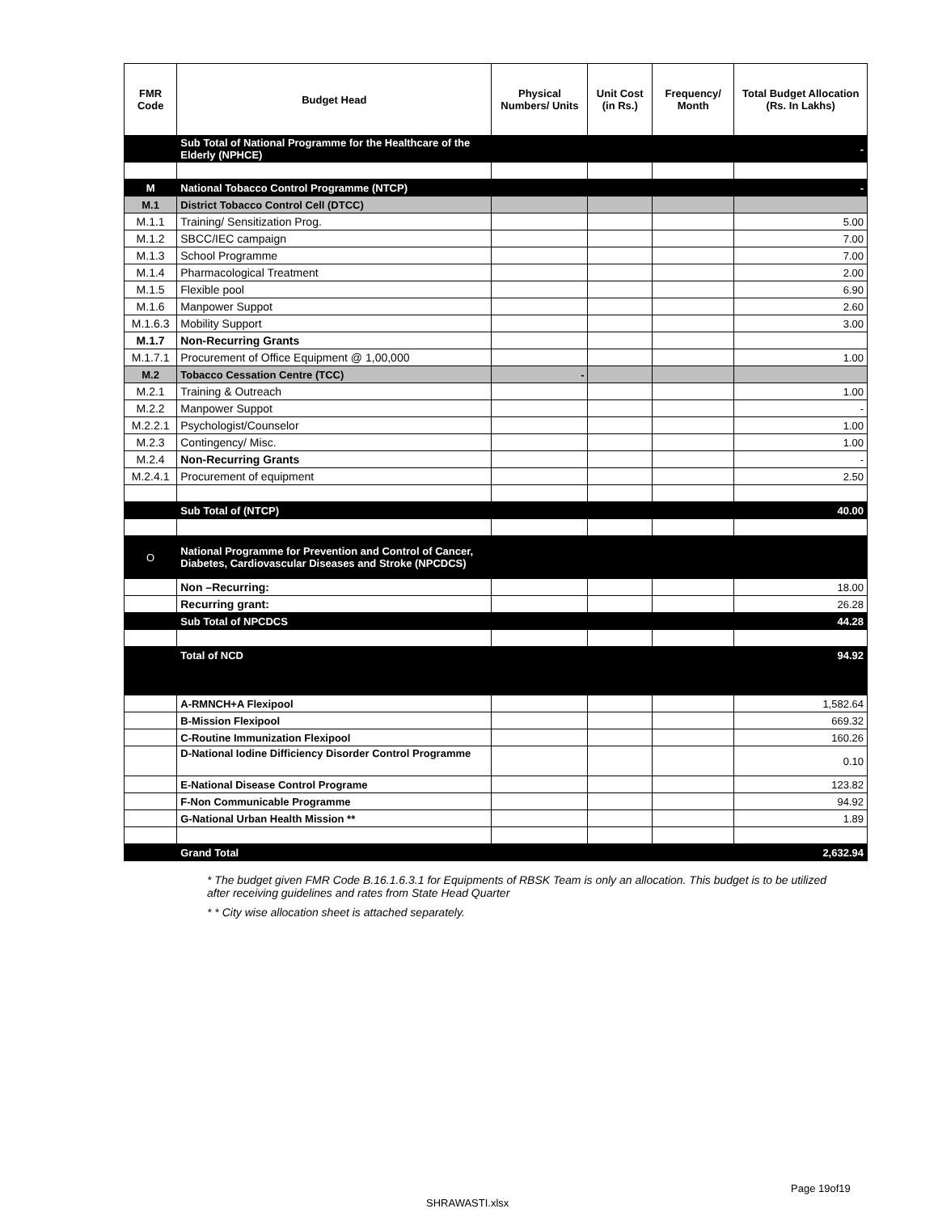| FMR Code | Budget Head | Physical Numbers/ Units | Unit Cost (in Rs.) | Frequency/ Month | Total Budget Allocation (Rs. In Lakhs) |
| --- | --- | --- | --- | --- | --- |
| | Sub Total of National Programme for the Healthcare of the Elderly (NPHCE) | | | | - |
| M | National Tobacco Control Programme (NTCP) | | | | - |
| M.1 | District Tobacco Control Cell (DTCC) | | | | |
| M.1.1 | Training/ Sensitization Prog. | | | | 5.00 |
| M.1.2 | SBCC/IEC campaign | | | | 7.00 |
| M.1.3 | School Programme | | | | 7.00 |
| M.1.4 | Pharmacological Treatment | | | | 2.00 |
| M.1.5 | Flexible pool | | | | 6.90 |
| M.1.6 | Manpower Suppot | | | | 2.60 |
| M.1.6.3 | Mobility Support | | | | 3.00 |
| M.1.7 | Non-Recurring Grants | | | | |
| M.1.7.1 | Procurement of Office Equipment @ 1,00,000 | | | | 1.00 |
| M.2 | Tobacco Cessation Centre (TCC) | - | | | |
| M.2.1 | Training & Outreach | | | | 1.00 |
| M.2.2 | Manpower Suppot | | | | - |
| M.2.2.1 | Psychologist/Counselor | | | | 1.00 |
| M.2.3 | Contingency/ Misc. | | | | 1.00 |
| M.2.4 | Non-Recurring Grants | | | | - |
| M.2.4.1 | Procurement of equipment | | | | 2.50 |
| | Sub Total of (NTCP) | | | | 40.00 |
| O | National Programme for Prevention and Control of Cancer, Diabetes, Cardiovascular Diseases and Stroke (NPCDCS) | | | | |
| | Non –Recurring: | | | | 18.00 |
| | Recurring grant: | | | | 26.28 |
| | Sub Total of NPCDCS | | | | 44.28 |
| | Total of NCD | | | | 94.92 |
| | A-RMNCH+A Flexipool | | | | 1,582.64 |
| | B-Mission Flexipool | | | | 669.32 |
| | C-Routine Immunization Flexipool | | | | 160.26 |
| | D-National Iodine Difficiency Disorder Control Programme | | | | 0.10 |
| | E-National Disease Control Programe | | | | 123.82 |
| | F-Non Communicable Programme | | | | 94.92 |
| | G-National Urban Health Mission ** | | | | 1.89 |
| | Grand Total | | | | 2,632.94 |
* The budget given FMR Code B.16.1.6.3.1 for Equipments of RBSK Team is only an allocation. This budget is to be utilized after receiving guidelines and rates from State Head Quarter
* * City wise allocation sheet is attached separately.
Page 19of19
SHRAWASTI.xlsx